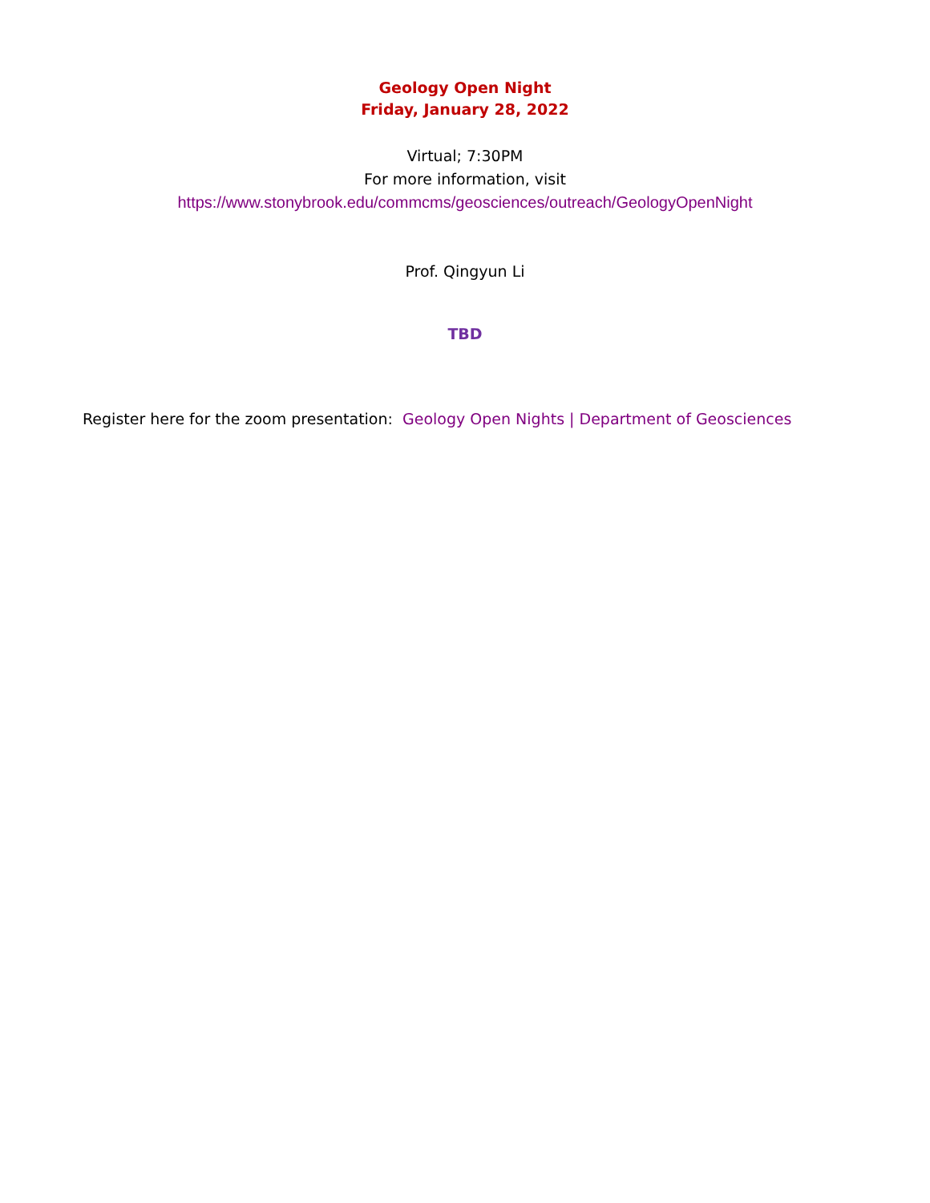Geology Open Night
Friday, January 28, 2022
Virtual; 7:30PM
For more information, visit
https://www.stonybrook.edu/commcms/geosciences/outreach/GeologyOpenNight
Prof. Qingyun Li
TBD
Register here for the zoom presentation: Geology Open Nights | Department of Geosciences